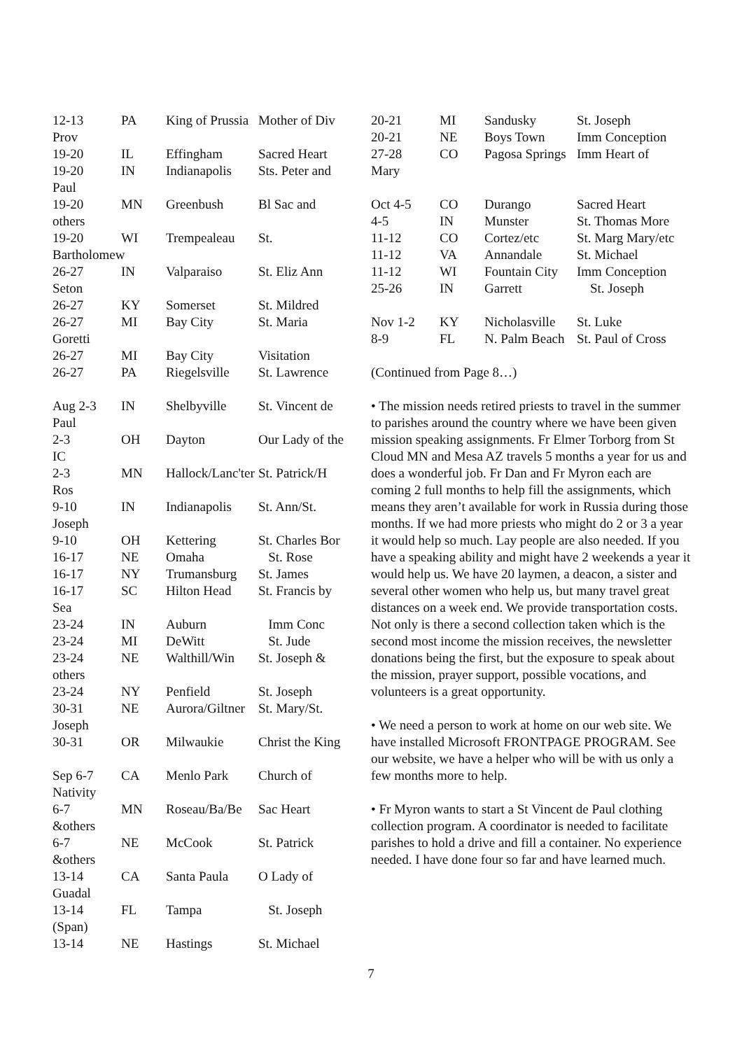| 12-13 | PA | King of Prussia | Mother of Div |
| Prov | | | |
| 19-20 | IL | Effingham | Sacred Heart |
| 19-20 | IN | Indianapolis | Sts. Peter and |
| Paul | | | |
| 19-20 | MN | Greenbush | Bl Sac and |
| others | | | |
| 19-20 | WI | Trempealeau | St. |
| Bartholomew | | | |
| 26-27 | IN | Valparaiso | St. Eliz Ann |
| Seton | | | |
| 26-27 | KY | Somerset | St. Mildred |
| 26-27 | MI | Bay City | St. Maria |
| Goretti | | | |
| 26-27 | MI | Bay City | Visitation |
| 26-27 | PA | Riegelsville | St. Lawrence |
| Aug 2-3 | IN | Shelbyville | St. Vincent de |
| Paul | | | |
| 2-3 | OH | Dayton | Our Lady of the |
| IC | | | |
| 2-3 | MN | Hallock/Lanc'ter | St. Patrick/H |
| Ros | | | |
| 9-10 | IN | Indianapolis | St. Ann/St. |
| Joseph | | | |
| 9-10 | OH | Kettering | St. Charles Bor |
| 16-17 | NE | Omaha | St. Rose |
| 16-17 | NY | Trumansburg | St. James |
| 16-17 | SC | Hilton Head | St. Francis by |
| Sea | | | |
| 23-24 | IN | Auburn | Imm Conc |
| 23-24 | MI | DeWitt | St. Jude |
| 23-24 | NE | Walthill/Win | St. Joseph & |
| others | | | |
| 23-24 | NY | Penfield | St. Joseph |
| 30-31 | NE | Aurora/Giltner | St. Mary/St. |
| Joseph | | | |
| 30-31 | OR | Milwaukie | Christ the King |
| Sep 6-7 | CA | Menlo Park | Church of |
| Nativity | | | |
| 6-7 | MN | Roseau/Ba/Be | Sac Heart |
| &others | | | |
| 6-7 | NE | McCook | St. Patrick |
| &others | | | |
| 13-14 | CA | Santa Paula | O Lady of |
| Guadal | | | |
| 13-14 | FL | Tampa | St. Joseph |
| (Span) | | | |
| 13-14 | NE | Hastings | St. Michael |
| 20-21 | MI | Sandusky | St. Joseph |
| 20-21 | NE | Boys Town | Imm Conception |
| 27-28 | CO | Pagosa Springs | Imm Heart of |
| Mary | | | |
| Oct 4-5 | CO | Durango | Sacred Heart |
| 4-5 | IN | Munster | St. Thomas More |
| 11-12 | CO | Cortez/etc | St. Marg Mary/etc |
| 11-12 | VA | Annandale | St. Michael |
| 11-12 | WI | Fountain City | Imm Conception |
| 25-26 | IN | Garrett | St. Joseph |
| Nov 1-2 | KY | Nicholasville | St. Luke |
| 8-9 | FL | N. Palm Beach | St. Paul of Cross |
(Continued from Page 8…)
• The mission needs retired priests to travel in the summer to parishes around the country where we have been given mission speaking assignments. Fr Elmer Torborg from St Cloud MN and Mesa AZ travels 5 months a year for us and does a wonderful job. Fr Dan and Fr Myron each are coming 2 full months to help fill the assignments, which means they aren’t available for work in Russia during those months. If we had more priests who might do 2 or 3 a year it would help so much. Lay people are also needed. If you have a speaking ability and might have 2 weekends a year it would help us. We have 20 laymen, a deacon, a sister and several other women who help us, but many travel great distances on a week end. We provide transportation costs. Not only is there a second collection taken which is the second most income the mission receives, the newsletter donations being the first, but the exposure to speak about the mission, prayer support, possible vocations, and volunteers is a great opportunity.
• We need a person to work at home on our web site. We have installed Microsoft FRONTPAGE PROGRAM. See our website, we have a helper who will be with us only a few months more to help.
• Fr Myron wants to start a St Vincent de Paul clothing collection program. A coordinator is needed to facilitate parishes to hold a drive and fill a container. No experience needed. I have done four so far and have learned much.
7